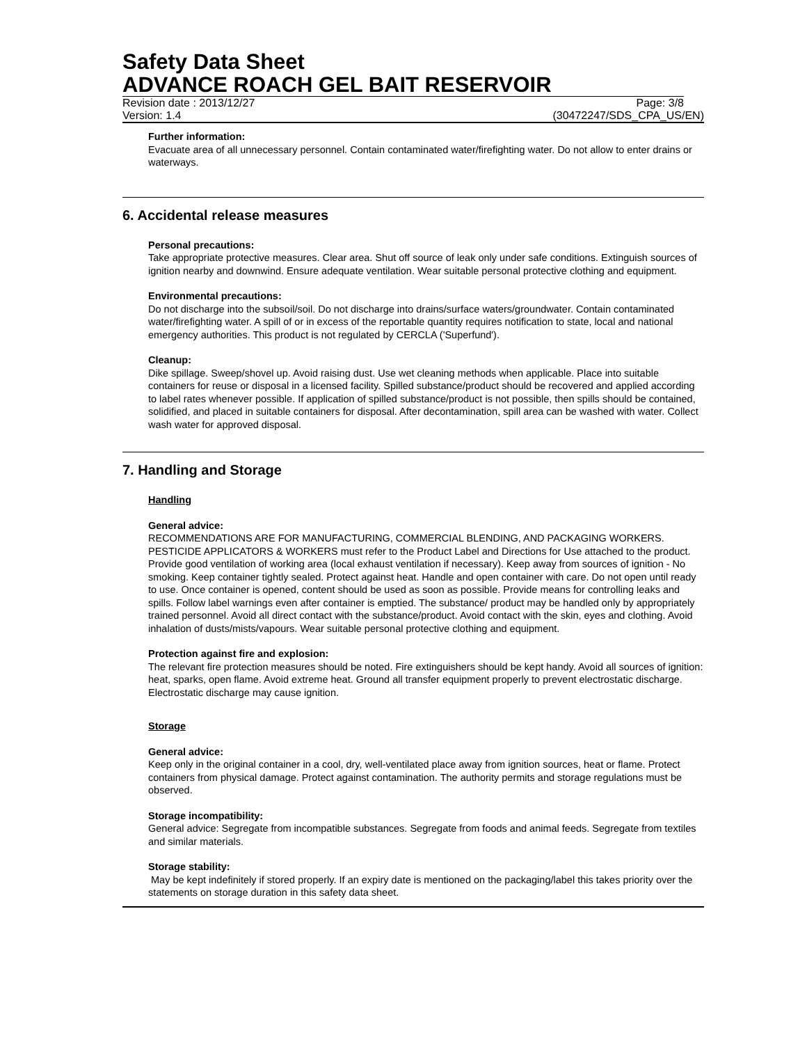Safety Data Sheet
ADVANCE ROACH GEL BAIT RESERVOIR
Revision date : 2013/12/27 Page: 3/8
Version: 1.4 (30472247/SDS_CPA_US/EN)
Further information:
Evacuate area of all unnecessary personnel. Contain contaminated water/firefighting water. Do not allow to enter drains or waterways.
6. Accidental release measures
Personal precautions:
Take appropriate protective measures. Clear area. Shut off source of leak only under safe conditions. Extinguish sources of ignition nearby and downwind. Ensure adequate ventilation. Wear suitable personal protective clothing and equipment.
Environmental precautions:
Do not discharge into the subsoil/soil. Do not discharge into drains/surface waters/groundwater. Contain contaminated water/firefighting water. A spill of or in excess of the reportable quantity requires notification to state, local and national emergency authorities. This product is not regulated by CERCLA ('Superfund').
Cleanup:
Dike spillage. Sweep/shovel up. Avoid raising dust. Use wet cleaning methods when applicable. Place into suitable containers for reuse or disposal in a licensed facility. Spilled substance/product should be recovered and applied according to label rates whenever possible. If application of spilled substance/product is not possible, then spills should be contained, solidified, and placed in suitable containers for disposal. After decontamination, spill area can be washed with water. Collect wash water for approved disposal.
7. Handling and Storage
Handling
General advice:
RECOMMENDATIONS ARE FOR MANUFACTURING, COMMERCIAL BLENDING, AND PACKAGING WORKERS. PESTICIDE APPLICATORS & WORKERS must refer to the Product Label and Directions for Use attached to the product. Provide good ventilation of working area (local exhaust ventilation if necessary). Keep away from sources of ignition - No smoking. Keep container tightly sealed. Protect against heat. Handle and open container with care. Do not open until ready to use. Once container is opened, content should be used as soon as possible. Provide means for controlling leaks and spills. Follow label warnings even after container is emptied. The substance/ product may be handled only by appropriately trained personnel. Avoid all direct contact with the substance/product. Avoid contact with the skin, eyes and clothing. Avoid inhalation of dusts/mists/vapours. Wear suitable personal protective clothing and equipment.
Protection against fire and explosion:
The relevant fire protection measures should be noted. Fire extinguishers should be kept handy. Avoid all sources of ignition: heat, sparks, open flame. Avoid extreme heat. Ground all transfer equipment properly to prevent electrostatic discharge. Electrostatic discharge may cause ignition.
Storage
General advice:
Keep only in the original container in a cool, dry, well-ventilated place away from ignition sources, heat or flame. Protect containers from physical damage. Protect against contamination. The authority permits and storage regulations must be observed.
Storage incompatibility:
General advice: Segregate from incompatible substances. Segregate from foods and animal feeds. Segregate from textiles and similar materials.
Storage stability:
May be kept indefinitely if stored properly. If an expiry date is mentioned on the packaging/label this takes priority over the statements on storage duration in this safety data sheet.